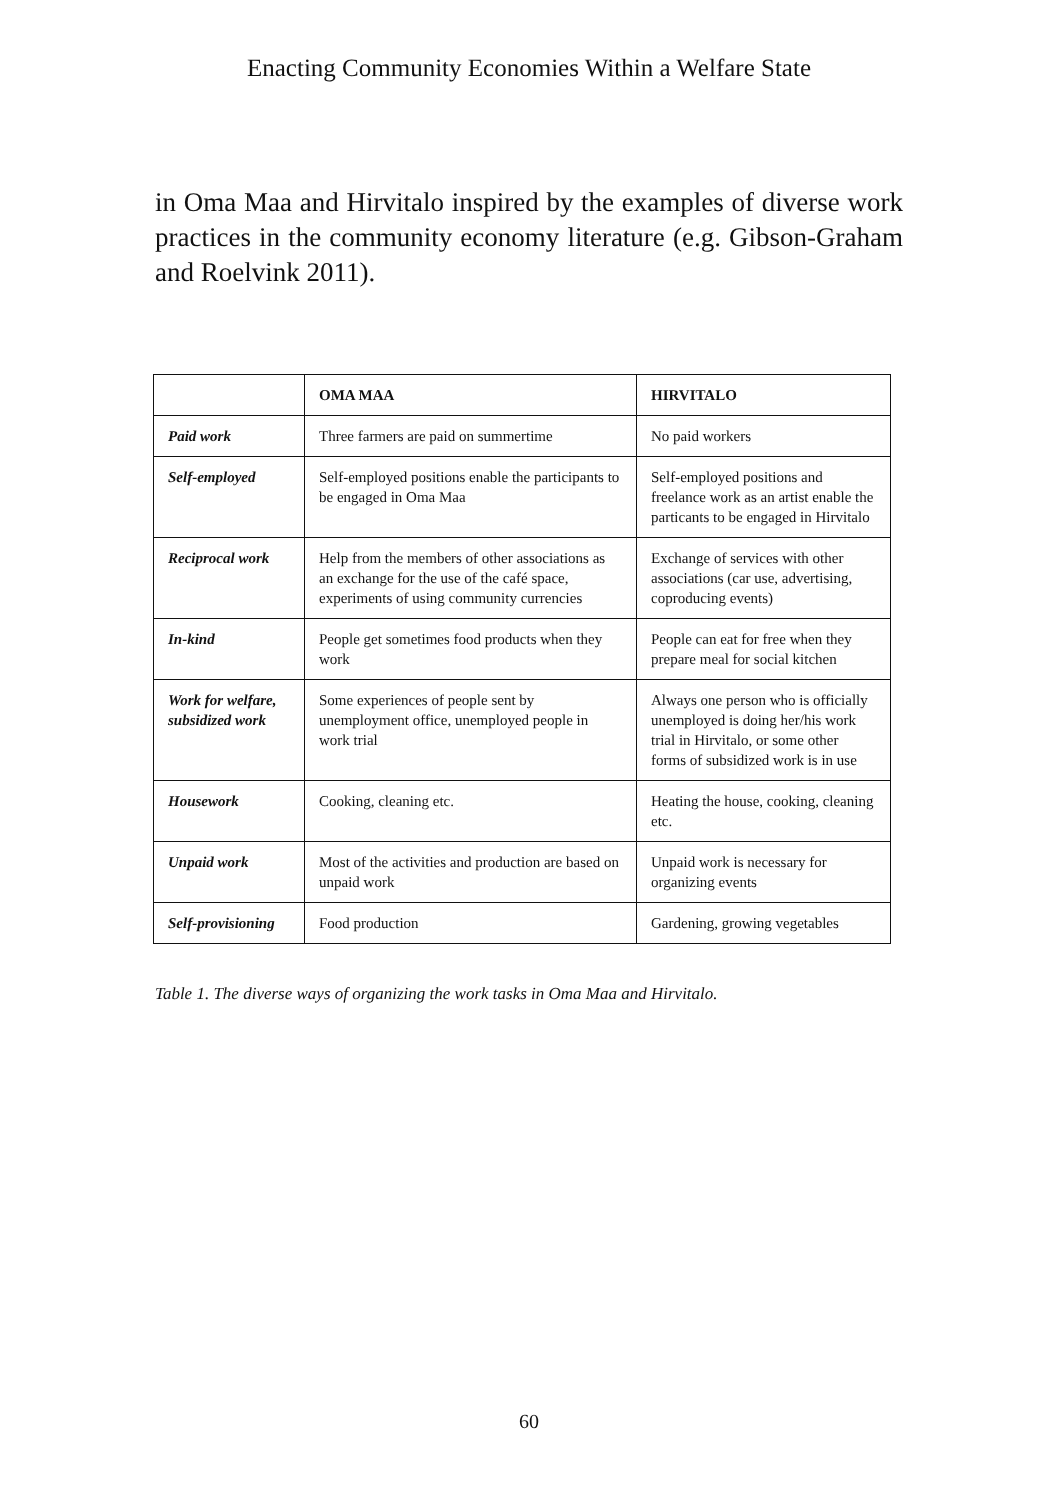Enacting Community Economies Within a Welfare State
in Oma Maa and Hirvitalo inspired by the examples of diverse work practices in the community economy literature (e.g. Gibson-Graham and Roelvink 2011).
| | OMA MAA | HIRVITALO |
| --- | --- | --- |
| Paid work | Three farmers are paid on summertime | No paid workers |
| Self-employed | Self-employed positions enable the participants to be engaged in Oma Maa | Self-employed positions and freelance work as an artist enable the particants to be engaged in Hirvitalo |
| Reciprocal work | Help from the members of other associations as an exchange for the use of the café space, experiments of using community currencies | Exchange of services with other associations (car use, advertising, coproducing events) |
| In-kind | People get sometimes food products when they work | People can eat for free when they prepare meal for social kitchen |
| Work for welfare, subsidized work | Some experiences of people sent by unemployment office, unemployed people in work trial | Always one person who is officially unemployed is doing her/his work trial in Hirvitalo, or some other forms of subsidized work is in use |
| Housework | Cooking, cleaning etc. | Heating the house, cooking, cleaning etc. |
| Unpaid work | Most of the activities and production are based on unpaid work | Unpaid work is necessary for organizing events |
| Self-provisioning | Food production | Gardening, growing vegetables |
Table 1. The diverse ways of organizing the work tasks in Oma Maa and Hirvitalo.
60